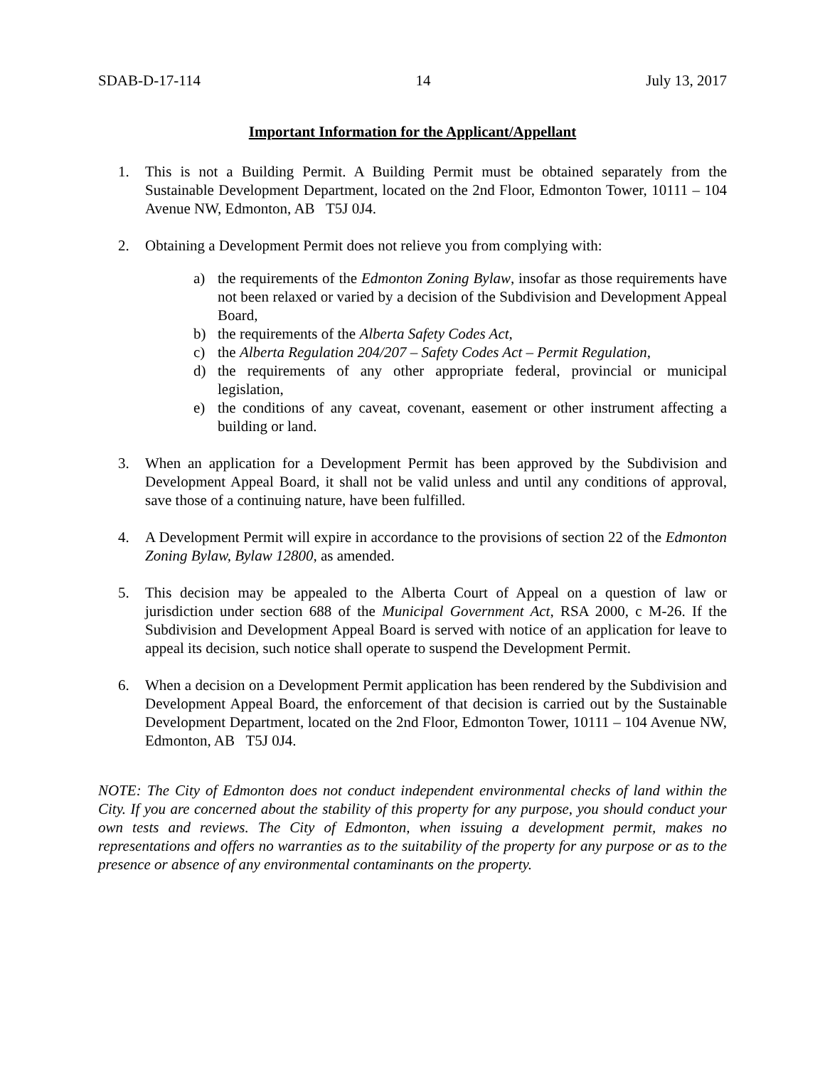SDAB-D-17-114 14 July 13, 2017
Important Information for the Applicant/Appellant
1. This is not a Building Permit. A Building Permit must be obtained separately from the Sustainable Development Department, located on the 2nd Floor, Edmonton Tower, 10111 – 104 Avenue NW, Edmonton, AB T5J 0J4.
2. Obtaining a Development Permit does not relieve you from complying with:
a) the requirements of the Edmonton Zoning Bylaw, insofar as those requirements have not been relaxed or varied by a decision of the Subdivision and Development Appeal Board,
b) the requirements of the Alberta Safety Codes Act,
c) the Alberta Regulation 204/207 – Safety Codes Act – Permit Regulation,
d) the requirements of any other appropriate federal, provincial or municipal legislation,
e) the conditions of any caveat, covenant, easement or other instrument affecting a building or land.
3. When an application for a Development Permit has been approved by the Subdivision and Development Appeal Board, it shall not be valid unless and until any conditions of approval, save those of a continuing nature, have been fulfilled.
4. A Development Permit will expire in accordance to the provisions of section 22 of the Edmonton Zoning Bylaw, Bylaw 12800, as amended.
5. This decision may be appealed to the Alberta Court of Appeal on a question of law or jurisdiction under section 688 of the Municipal Government Act, RSA 2000, c M-26. If the Subdivision and Development Appeal Board is served with notice of an application for leave to appeal its decision, such notice shall operate to suspend the Development Permit.
6. When a decision on a Development Permit application has been rendered by the Subdivision and Development Appeal Board, the enforcement of that decision is carried out by the Sustainable Development Department, located on the 2nd Floor, Edmonton Tower, 10111 – 104 Avenue NW, Edmonton, AB T5J 0J4.
NOTE: The City of Edmonton does not conduct independent environmental checks of land within the City. If you are concerned about the stability of this property for any purpose, you should conduct your own tests and reviews. The City of Edmonton, when issuing a development permit, makes no representations and offers no warranties as to the suitability of the property for any purpose or as to the presence or absence of any environmental contaminants on the property.